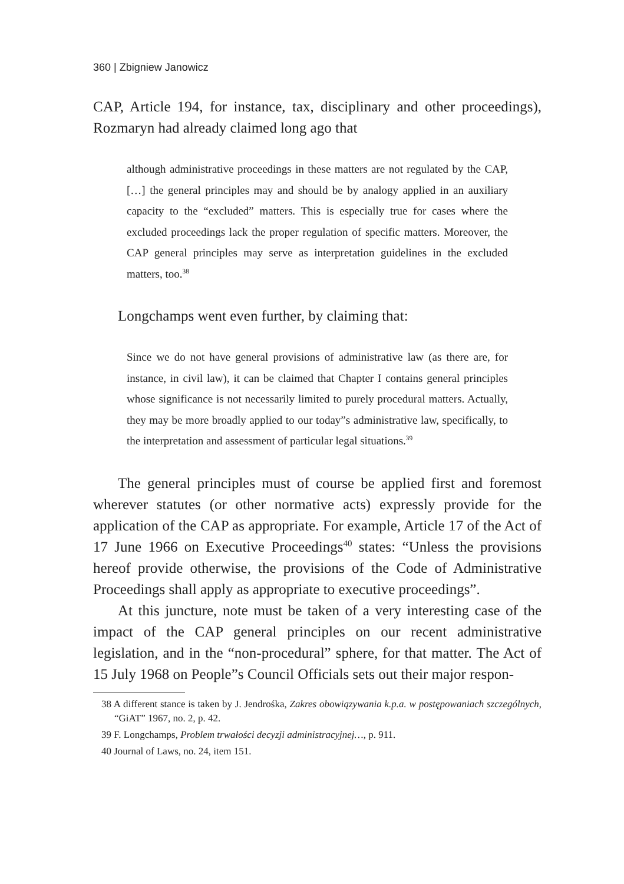360 | Zbigniew Janowicz
CAP, Article 194, for instance, tax, disciplinary and other proceedings), Rozmaryn had already claimed long ago that
although administrative proceedings in these matters are not regulated by the CAP, […] the general principles may and should be by analogy applied in an auxiliary capacity to the “excluded” matters. This is especially true for cases where the excluded proceedings lack the proper regulation of specific matters. Moreover, the CAP general principles may serve as interpretation guidelines in the excluded matters, too.<sup>38</sup>
Longchamps went even further, by claiming that:
Since we do not have general provisions of administrative law (as there are, for instance, in civil law), it can be claimed that Chapter I contains general principles whose significance is not necessarily limited to purely procedural matters. Actually, they may be more broadly applied to our today”s administrative law, specifically, to the interpretation and assessment of particular legal situations.<sup>39</sup>
The general principles must of course be applied first and foremost wherever statutes (or other normative acts) expressly provide for the application of the CAP as appropriate. For example, Article 17 of the Act of 17 June 1966 on Executive Proceedings<sup>40</sup> states: “Unless the provisions hereof provide otherwise, the provisions of the Code of Administrative Proceedings shall apply as appropriate to executive proceedings”.
At this juncture, note must be taken of a very interesting case of the impact of the CAP general principles on our recent administrative legislation, and in the “non-procedural” sphere, for that matter. The Act of 15 July 1968 on People”s Council Officials sets out their major respon-
38 A different stance is taken by J. Jendrośka, Zakres obowiązywania k.p.a. w postępowaniach szczególnych, “GiAT” 1967, no. 2, p. 42.
39 F. Longchamps, Problem trwałości decyzji administracyjnej…, p. 911.
40 Journal of Laws, no. 24, item 151.